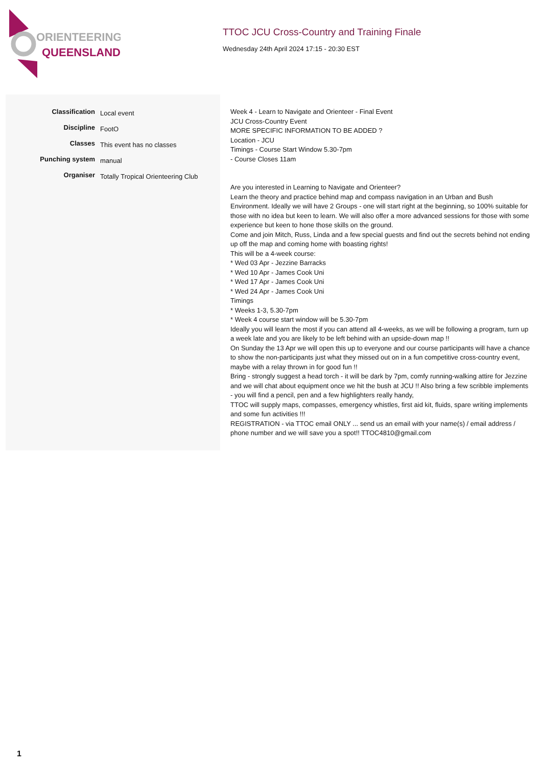ORIENTEERING
QUEENSLAND
TTOC JCU Cross-Country and Training Finale
Wednesday 24th April 2024 17:15 - 20:30 EST
| Classification | Local event |
| Discipline | FootO |
| Classes | This event has no classes |
| Punching system | manual |
| Organiser | Totally Tropical Orienteering Club |
Week 4 - Learn to Navigate and Orienteer - Final Event
JCU Cross-Country Event
MORE SPECIFIC INFORMATION TO BE ADDED ?
Location - JCU
Timings - Course Start Window 5.30-7pm
- Course Closes 11am
Are you interested in Learning to Navigate and Orienteer?
Learn the theory and practice behind map and compass navigation in an Urban and Bush Environment. Ideally we will have 2 Groups - one will start right at the beginning, so 100% suitable for those with no idea but keen to learn. We will also offer a more advanced sessions for those with some experience but keen to hone those skills on the ground.
Come and join Mitch, Russ, Linda and a few special guests and find out the secrets behind not ending up off the map and coming home with boasting rights!
This will be a 4-week course:
* Wed 03 Apr - Jezzine Barracks
* Wed 10 Apr - James Cook Uni
* Wed 17 Apr - James Cook Uni
* Wed 24 Apr - James Cook Uni
Timings
* Weeks 1-3, 5.30-7pm
* Week 4 course start window will be 5.30-7pm
Ideally you will learn the most if you can attend all 4-weeks, as we will be following a program, turn up a week late and you are likely to be left behind with an upside-down map !!
On Sunday the 13 Apr we will open this up to everyone and our course participants will have a chance to show the non-participants just what they missed out on in a fun competitive cross-country event, maybe with a relay thrown in for good fun !!
Bring - strongly suggest a head torch - it will be dark by 7pm, comfy running-walking attire for Jezzine and we will chat about equipment once we hit the bush at JCU !! Also bring a few scribble implements - you will find a pencil, pen and a few highlighters really handy,
TTOC will supply maps, compasses, emergency whistles, first aid kit, fluids, spare writing implements and some fun activities !!!
REGISTRATION - via TTOC email ONLY ... send us an email with your name(s) / email address / phone number and we will save you a spot!! TTOC4810@gmail.com
1